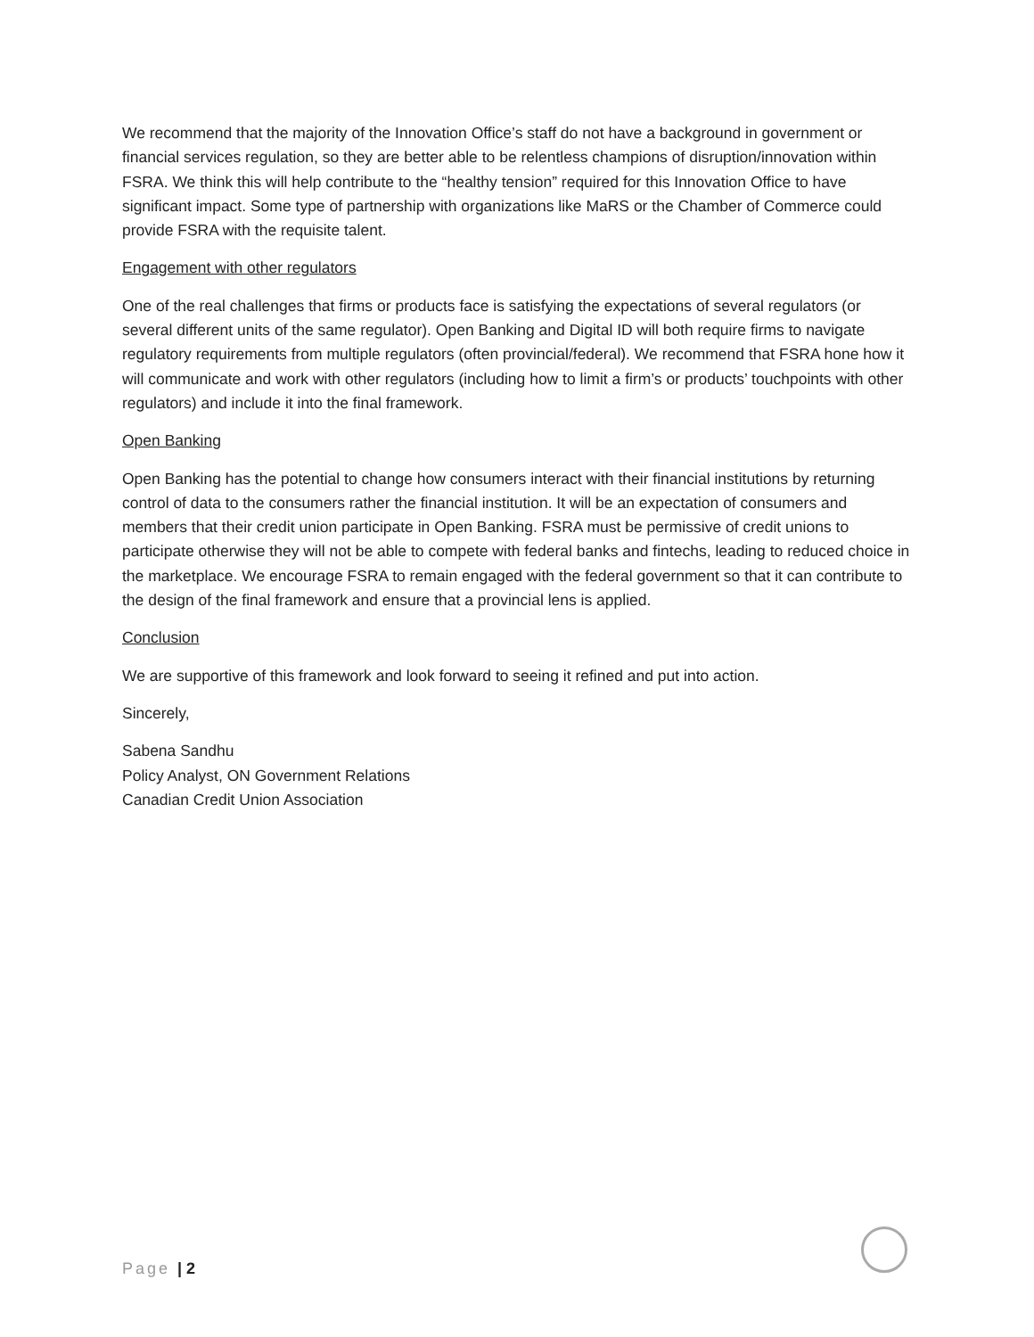We recommend that the majority of the Innovation Office’s staff do not have a background in government or financial services regulation, so they are better able to be relentless champions of disruption/innovation within FSRA. We think this will help contribute to the “healthy tension” required for this Innovation Office to have significant impact. Some type of partnership with organizations like MaRS or the Chamber of Commerce could provide FSRA with the requisite talent.
Engagement with other regulators
One of the real challenges that firms or products face is satisfying the expectations of several regulators (or several different units of the same regulator). Open Banking and Digital ID will both require firms to navigate regulatory requirements from multiple regulators (often provincial/federal). We recommend that FSRA hone how it will communicate and work with other regulators (including how to limit a firm’s or products’ touchpoints with other regulators) and include it into the final framework.
Open Banking
Open Banking has the potential to change how consumers interact with their financial institutions by returning control of data to the consumers rather the financial institution. It will be an expectation of consumers and members that their credit union participate in Open Banking. FSRA must be permissive of credit unions to participate otherwise they will not be able to compete with federal banks and fintechs, leading to reduced choice in the marketplace. We encourage FSRA to remain engaged with the federal government so that it can contribute to the design of the final framework and ensure that a provincial lens is applied.
Conclusion
We are supportive of this framework and look forward to seeing it refined and put into action.
Sincerely,
Sabena Sandhu
Policy Analyst, ON Government Relations
Canadian Credit Union Association
Page | 2